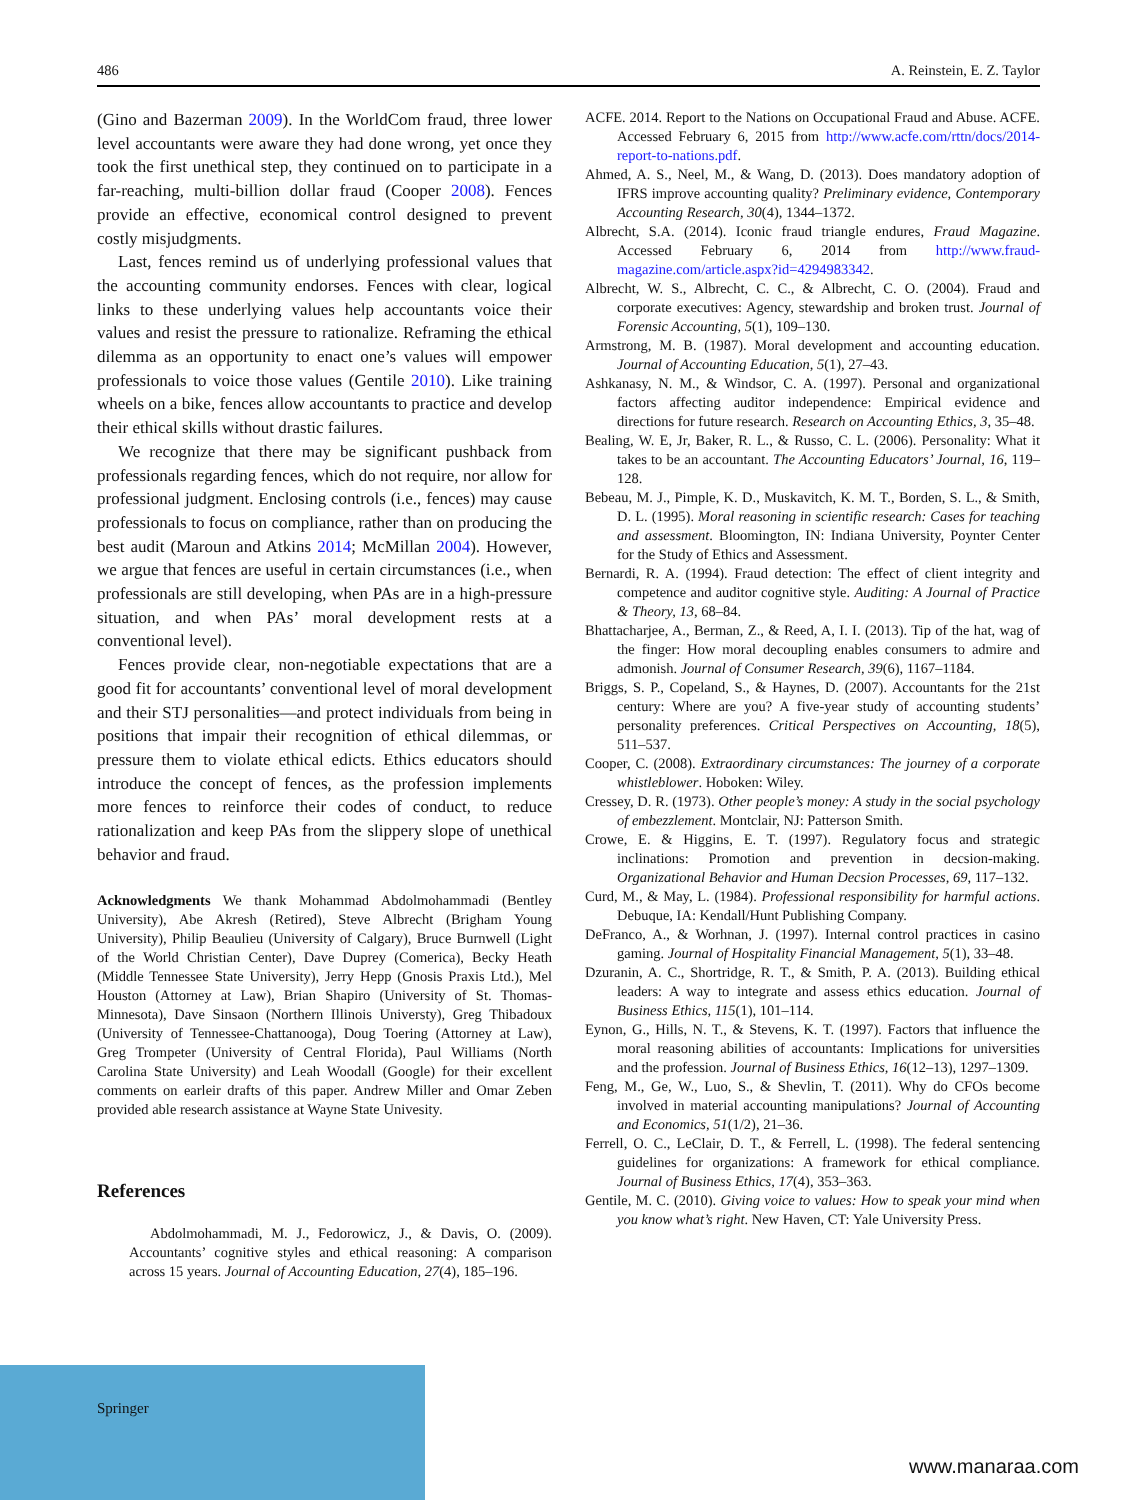486 A. Reinstein, E. Z. Taylor
(Gino and Bazerman 2009). In the WorldCom fraud, three lower level accountants were aware they had done wrong, yet once they took the first unethical step, they continued on to participate in a far-reaching, multi-billion dollar fraud (Cooper 2008). Fences provide an effective, economical control designed to prevent costly misjudgments.
Last, fences remind us of underlying professional values that the accounting community endorses. Fences with clear, logical links to these underlying values help accountants voice their values and resist the pressure to rationalize. Reframing the ethical dilemma as an opportunity to enact one’s values will empower professionals to voice those values (Gentile 2010). Like training wheels on a bike, fences allow accountants to practice and develop their ethical skills without drastic failures.
We recognize that there may be significant pushback from professionals regarding fences, which do not require, nor allow for professional judgment. Enclosing controls (i.e., fences) may cause professionals to focus on compliance, rather than on producing the best audit (Maroun and Atkins 2014; McMillan 2004). However, we argue that fences are useful in certain circumstances (i.e., when professionals are still developing, when PAs are in a high-pressure situation, and when PAs’ moral development rests at a conventional level).
Fences provide clear, non-negotiable expectations that are a good fit for accountants’ conventional level of moral development and their STJ personalities—and protect individuals from being in positions that impair their recognition of ethical dilemmas, or pressure them to violate ethical edicts. Ethics educators should introduce the concept of fences, as the profession implements more fences to reinforce their codes of conduct, to reduce rationalization and keep PAs from the slippery slope of unethical behavior and fraud.
Acknowledgments We thank Mohammad Abdolmohammadi (Bentley University), Abe Akresh (Retired), Steve Albrecht (Brigham Young University), Philip Beaulieu (University of Calgary), Bruce Burnwell (Light of the World Christian Center), Dave Duprey (Comerica), Becky Heath (Middle Tennessee State University), Jerry Hepp (Gnosis Praxis Ltd.), Mel Houston (Attorney at Law), Brian Shapiro (University of St. Thomas-Minnesota), Dave Sinsaon (Northern Illinois Universty), Greg Thibadoux (University of Tennessee-Chattanooga), Doug Toering (Attorney at Law), Greg Trompeter (University of Central Florida), Paul Williams (North Carolina State University) and Leah Woodall (Google) for their excellent comments on earleir drafts of this paper. Andrew Miller and Omar Zeben provided able research assistance at Wayne State Univesity.
References
Abdolmohammadi, M. J., Fedorowicz, J., & Davis, O. (2009). Accountants’ cognitive styles and ethical reasoning: A comparison across 15 years. Journal of Accounting Education, 27(4), 185–196.
ACFE. 2014. Report to the Nations on Occupational Fraud and Abuse. ACFE. Accessed February 6, 2015 from http://www.acfe.com/rttn/docs/2014-report-to-nations.pdf.
Ahmed, A. S., Neel, M., & Wang, D. (2013). Does mandatory adoption of IFRS improve accounting quality? Preliminary evidence, Contemporary Accounting Research, 30(4), 1344–1372.
Albrecht, S.A. (2014). Iconic fraud triangle endures, Fraud Magazine. Accessed February 6, 2014 from http://www.fraud-magazine.com/article.aspx?id=4294983342.
Albrecht, W. S., Albrecht, C. C., & Albrecht, C. O. (2004). Fraud and corporate executives: Agency, stewardship and broken trust. Journal of Forensic Accounting, 5(1), 109–130.
Armstrong, M. B. (1987). Moral development and accounting education. Journal of Accounting Education, 5(1), 27–43.
Ashkanasy, N. M., & Windsor, C. A. (1997). Personal and organizational factors affecting auditor independence: Empirical evidence and directions for future research. Research on Accounting Ethics, 3, 35–48.
Bealing, W. E, Jr, Baker, R. L., & Russo, C. L. (2006). Personality: What it takes to be an accountant. The Accounting Educators’ Journal, 16, 119–128.
Bebeau, M. J., Pimple, K. D., Muskavitch, K. M. T., Borden, S. L., & Smith, D. L. (1995). Moral reasoning in scientific research: Cases for teaching and assessment. Bloomington, IN: Indiana University, Poynter Center for the Study of Ethics and Assessment.
Bernardi, R. A. (1994). Fraud detection: The effect of client integrity and competence and auditor cognitive style. Auditing: A Journal of Practice & Theory, 13, 68–84.
Bhattacharjee, A., Berman, Z., & Reed, A, I. I. (2013). Tip of the hat, wag of the finger: How moral decoupling enables consumers to admire and admonish. Journal of Consumer Research, 39(6), 1167–1184.
Briggs, S. P., Copeland, S., & Haynes, D. (2007). Accountants for the 21st century: Where are you? A five-year study of accounting students’ personality preferences. Critical Perspectives on Accounting, 18(5), 511–537.
Cooper, C. (2008). Extraordinary circumstances: The journey of a corporate whistleblower. Hoboken: Wiley.
Cressey, D. R. (1973). Other people’s money: A study in the social psychology of embezzlement. Montclair, NJ: Patterson Smith.
Crowe, E. & Higgins, E. T. (1997). Regulatory focus and strategic inclinations: Promotion and prevention in decsion-making. Organizational Behavior and Human Decsion Processes, 69, 117–132.
Curd, M., & May, L. (1984). Professional responsibility for harmful actions. Debuque, IA: Kendall/Hunt Publishing Company.
DeFranco, A., & Worhnan, J. (1997). Internal control practices in casino gaming. Journal of Hospitality Financial Management, 5(1), 33–48.
Dzuranin, A. C., Shortridge, R. T., & Smith, P. A. (2013). Building ethical leaders: A way to integrate and assess ethics education. Journal of Business Ethics, 115(1), 101–114.
Eynon, G., Hills, N. T., & Stevens, K. T. (1997). Factors that influence the moral reasoning abilities of accountants: Implications for universities and the profession. Journal of Business Ethics, 16(12–13), 1297–1309.
Feng, M., Ge, W., Luo, S., & Shevlin, T. (2011). Why do CFOs become involved in material accounting manipulations? Journal of Accounting and Economics, 51(1/2), 21–36.
Ferrell, O. C., LeClair, D. T., & Ferrell, L. (1998). The federal sentencing guidelines for organizations: A framework for ethical compliance. Journal of Business Ethics, 17(4), 353–363.
Gentile, M. C. (2010). Giving voice to values: How to speak your mind when you know what’s right. New Haven, CT: Yale University Press.
Springer
www.manaraa.com